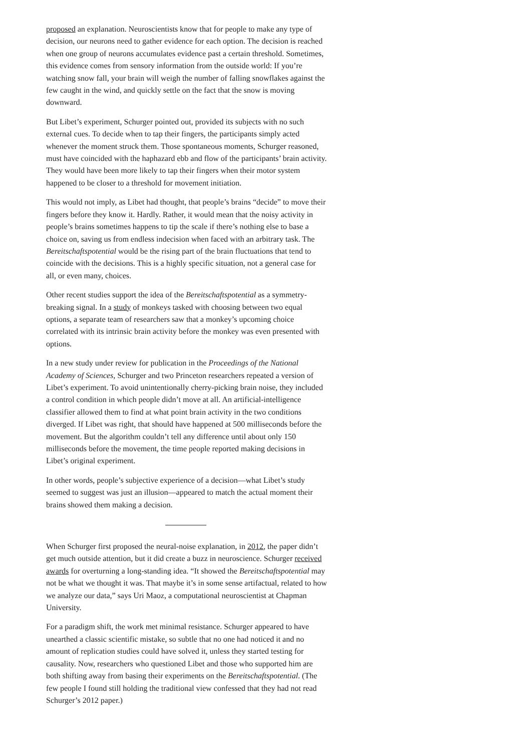proposed an explanation. Neuroscientists know that for people to make any type of decision, our neurons need to gather evidence for each option. The decision is reached when one group of neurons accumulates evidence past a certain threshold. Sometimes, this evidence comes from sensory information from the outside world: If you’re watching snow fall, your brain will weigh the number of falling snowflakes against the few caught in the wind, and quickly settle on the fact that the snow is moving downward.
But Libet’s experiment, Schurger pointed out, provided its subjects with no such external cues. To decide when to tap their fingers, the participants simply acted whenever the moment struck them. Those spontaneous moments, Schurger reasoned, must have coincided with the haphazard ebb and flow of the participants’ brain activity. They would have been more likely to tap their fingers when their motor system happened to be closer to a threshold for movement initiation.
This would not imply, as Libet had thought, that people’s brains “decide” to move their fingers before they know it. Hardly. Rather, it would mean that the noisy activity in people’s brains sometimes happens to tip the scale if there’s nothing else to base a choice on, saving us from endless indecision when faced with an arbitrary task. The Bereitschaftspotential would be the rising part of the brain fluctuations that tend to coincide with the decisions. This is a highly specific situation, not a general case for all, or even many, choices.
Other recent studies support the idea of the Bereitschaftspotential as a symmetry-breaking signal. In a study of monkeys tasked with choosing between two equal options, a separate team of researchers saw that a monkey’s upcoming choice correlated with its intrinsic brain activity before the monkey was even presented with options.
In a new study under review for publication in the Proceedings of the National Academy of Sciences, Schurger and two Princeton researchers repeated a version of Libet’s experiment. To avoid unintentionally cherry-picking brain noise, they included a control condition in which people didn’t move at all. An artificial-intelligence classifier allowed them to find at what point brain activity in the two conditions diverged. If Libet was right, that should have happened at 500 milliseconds before the movement. But the algorithm couldn’t tell any difference until about only 150 milliseconds before the movement, the time people reported making decisions in Libet’s original experiment.
In other words, people’s subjective experience of a decision—what Libet’s study seemed to suggest was just an illusion—appeared to match the actual moment their brains showed them making a decision.
When Schurger first proposed the neural-noise explanation, in 2012, the paper didn’t get much outside attention, but it did create a buzz in neuroscience. Schurger received awards for overturning a long-standing idea. “It showed the Bereitschaftspotential may not be what we thought it was. That maybe it’s in some sense artifactual, related to how we analyze our data,” says Uri Maoz, a computational neuroscientist at Chapman University.
For a paradigm shift, the work met minimal resistance. Schurger appeared to have unearthed a classic scientific mistake, so subtle that no one had noticed it and no amount of replication studies could have solved it, unless they started testing for causality. Now, researchers who questioned Libet and those who supported him are both shifting away from basing their experiments on the Bereitschaftspotential. (The few people I found still holding the traditional view confessed that they had not read Schurger’s 2012 paper.)